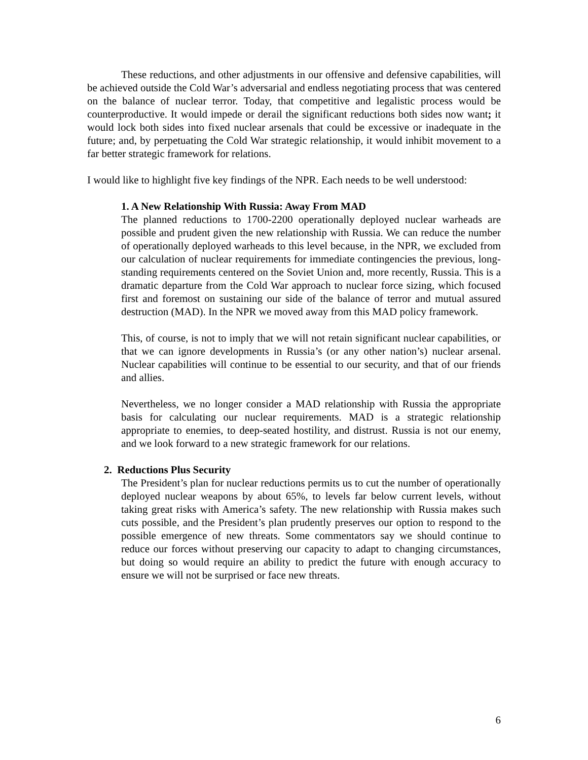These reductions, and other adjustments in our offensive and defensive capabilities, will be achieved outside the Cold War’s adversarial and endless negotiating process that was centered on the balance of nuclear terror. Today, that competitive and legalistic process would be counterproductive. It would impede or derail the significant reductions both sides now want; it would lock both sides into fixed nuclear arsenals that could be excessive or inadequate in the future; and, by perpetuating the Cold War strategic relationship, it would inhibit movement to a far better strategic framework for relations.
I would like to highlight five key findings of the NPR. Each needs to be well understood:
1. A New Relationship With Russia: Away From MAD
The planned reductions to 1700-2200 operationally deployed nuclear warheads are possible and prudent given the new relationship with Russia. We can reduce the number of operationally deployed warheads to this level because, in the NPR, we excluded from our calculation of nuclear requirements for immediate contingencies the previous, long-standing requirements centered on the Soviet Union and, more recently, Russia. This is a dramatic departure from the Cold War approach to nuclear force sizing, which focused first and foremost on sustaining our side of the balance of terror and mutual assured destruction (MAD). In the NPR we moved away from this MAD policy framework.
This, of course, is not to imply that we will not retain significant nuclear capabilities, or that we can ignore developments in Russia’s (or any other nation’s) nuclear arsenal. Nuclear capabilities will continue to be essential to our security, and that of our friends and allies.
Nevertheless, we no longer consider a MAD relationship with Russia the appropriate basis for calculating our nuclear requirements. MAD is a strategic relationship appropriate to enemies, to deep-seated hostility, and distrust. Russia is not our enemy, and we look forward to a new strategic framework for our relations.
2. Reductions Plus Security
The President’s plan for nuclear reductions permits us to cut the number of operationally deployed nuclear weapons by about 65%, to levels far below current levels, without taking great risks with America’s safety. The new relationship with Russia makes such cuts possible, and the President’s plan prudently preserves our option to respond to the possible emergence of new threats. Some commentators say we should continue to reduce our forces without preserving our capacity to adapt to changing circumstances, but doing so would require an ability to predict the future with enough accuracy to ensure we will not be surprised or face new threats.
6